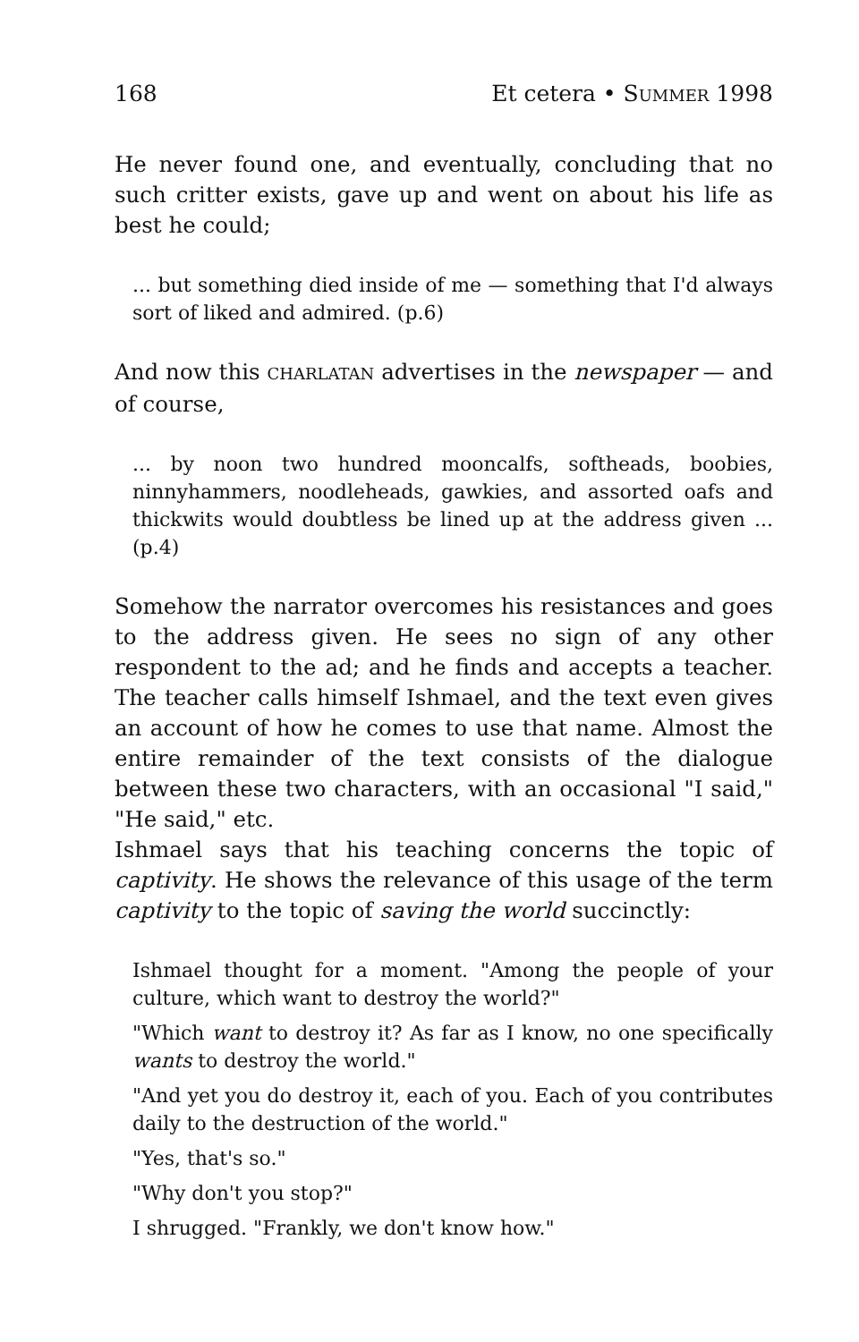168 Et cetera • SUMMER 1998
He never found one, and eventually, concluding that no such critter exists, gave up and went on about his life as best he could;
... but something died inside of me — something that I'd always sort of liked and admired. (p.6)
And now this CHARLATAN advertises in the newspaper — and of course,
... by noon two hundred mooncalfs, softheads, boobies, ninnyhammers, noodleheads, gawkies, and assorted oafs and thickwits would doubtless be lined up at the address given ... (p.4)
Somehow the narrator overcomes his resistances and goes to the address given. He sees no sign of any other respondent to the ad; and he finds and accepts a teacher. The teacher calls himself Ishmael, and the text even gives an account of how he comes to use that name. Almost the entire remainder of the text consists of the dialogue between these two characters, with an occasional "I said," "He said," etc.
Ishmael says that his teaching concerns the topic of captivity. He shows the relevance of this usage of the term captivity to the topic of saving the world succinctly:
Ishmael thought for a moment. "Among the people of your culture, which want to destroy the world?"
"Which want to destroy it? As far as I know, no one specifically wants to destroy the world."
"And yet you do destroy it, each of you. Each of you contributes daily to the destruction of the world."
"Yes, that's so."
"Why don't you stop?"
I shrugged. "Frankly, we don't know how."